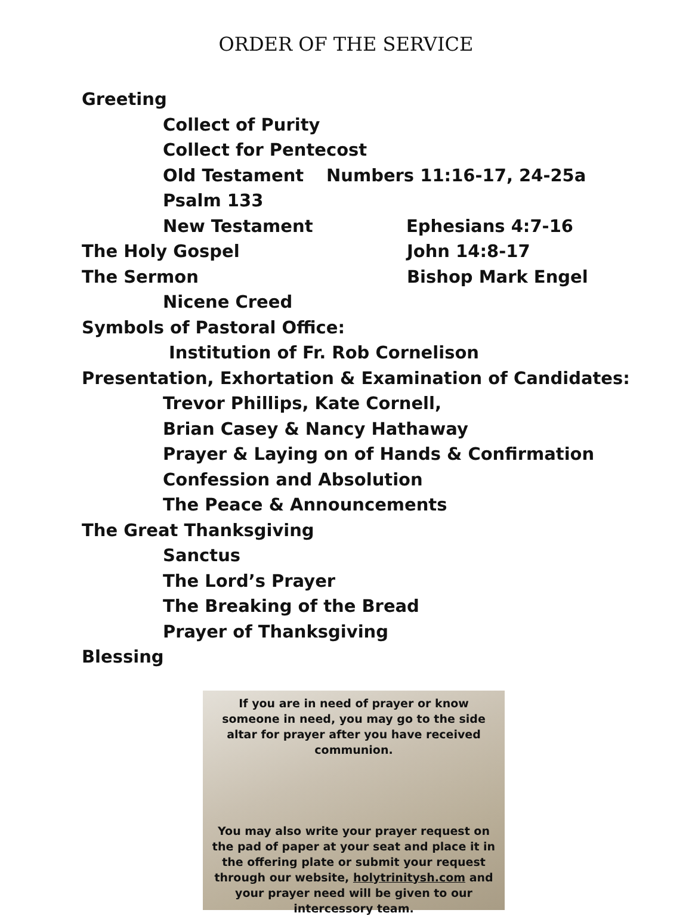ORDER OF THE SERVICE
Greeting
Collect of Purity
Collect for Pentecost
Old Testament Numbers 11:16-17, 24-25a
Psalm 133
New Testament Ephesians 4:7-16
The Holy Gospel John 14:8-17
The Sermon Bishop Mark Engel
Nicene Creed
Symbols of Pastoral Office:
Institution of Fr. Rob Cornelison
Presentation, Exhortation & Examination of Candidates:
Trevor Phillips, Kate Cornell,
Brian Casey & Nancy Hathaway
Prayer & Laying on of Hands & Confirmation
Confession and Absolution
The Peace & Announcements
The Great Thanksgiving
Sanctus
The Lord’s Prayer
The Breaking of the Bread
Prayer of Thanksgiving
Blessing
If you are in need of prayer or know someone in need, you may go to the side altar for prayer after you have received communion.
You may also write your prayer request on the pad of paper at your seat and place it in the offering plate or submit your request through our website, holytrinitysh.com and your prayer need will be given to our intercessory team.